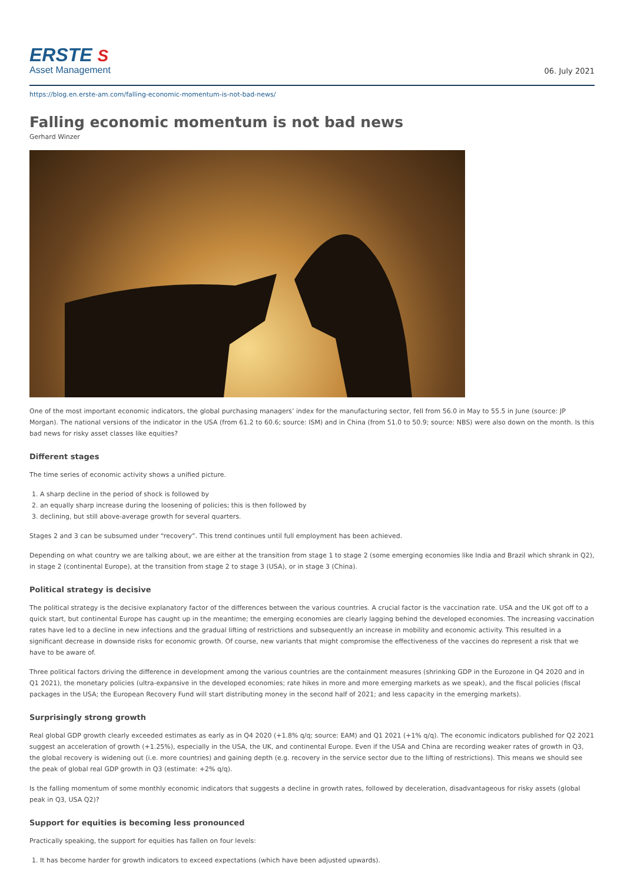ERSTE S
Asset Management
06. July 2021
https://blog.en.erste-am.com/falling-economic-momentum-is-not-bad-news/
Falling economic momentum is not bad news
Gerhard Winzer
One of the most important economic indicators, the global purchasing managers’ index for the manufacturing sector, fell from 56.0 in May to 55.5 in June (source: JP Morgan). The national versions of the indicator in the USA (from 61.2 to 60.6; source: ISM) and in China (from 51.0 to 50.9; source: NBS) were also down on the month. Is this bad news for risky asset classes like equities?
Different stages
The time series of economic activity shows a unified picture.
1. A sharp decline in the period of shock is followed by
2. an equally sharp increase during the loosening of policies; this is then followed by
3. declining, but still above-average growth for several quarters.
Stages 2 and 3 can be subsumed under “recovery”. This trend continues until full employment has been achieved.
Depending on what country we are talking about, we are either at the transition from stage 1 to stage 2 (some emerging economies like India and Brazil which shrank in Q2), in stage 2 (continental Europe), at the transition from stage 2 to stage 3 (USA), or in stage 3 (China).
Political strategy is decisive
The political strategy is the decisive explanatory factor of the differences between the various countries. A crucial factor is the vaccination rate. USA and the UK got off to a quick start, but continental Europe has caught up in the meantime; the emerging economies are clearly lagging behind the developed economies. The increasing vaccination rates have led to a decline in new infections and the gradual lifting of restrictions and subsequently an increase in mobility and economic activity. This resulted in a significant decrease in downside risks for economic growth. Of course, new variants that might compromise the effectiveness of the vaccines do represent a risk that we have to be aware of.
Three political factors driving the difference in development among the various countries are the containment measures (shrinking GDP in the Eurozone in Q4 2020 and in Q1 2021), the monetary policies (ultra-expansive in the developed economies; rate hikes in more and more emerging markets as we speak), and the fiscal policies (fiscal packages in the USA; the European Recovery Fund will start distributing money in the second half of 2021; and less capacity in the emerging markets).
Surprisingly strong growth
Real global GDP growth clearly exceeded estimates as early as in Q4 2020 (+1.8% q/q; source: EAM) and Q1 2021 (+1% q/q). The economic indicators published for Q2 2021 suggest an acceleration of growth (+1.25%), especially in the USA, the UK, and continental Europe. Even if the USA and China are recording weaker rates of growth in Q3, the global recovery is widening out (i.e. more countries) and gaining depth (e.g. recovery in the service sector due to the lifting of restrictions). This means we should see the peak of global real GDP growth in Q3 (estimate: +2% q/q).
Is the falling momentum of some monthly economic indicators that suggests a decline in growth rates, followed by deceleration, disadvantageous for risky assets (global peak in Q3, USA Q2)?
Support for equities is becoming less pronounced
Practically speaking, the support for equities has fallen on four levels:
1. It has become harder for growth indicators to exceed expectations (which have been adjusted upwards).